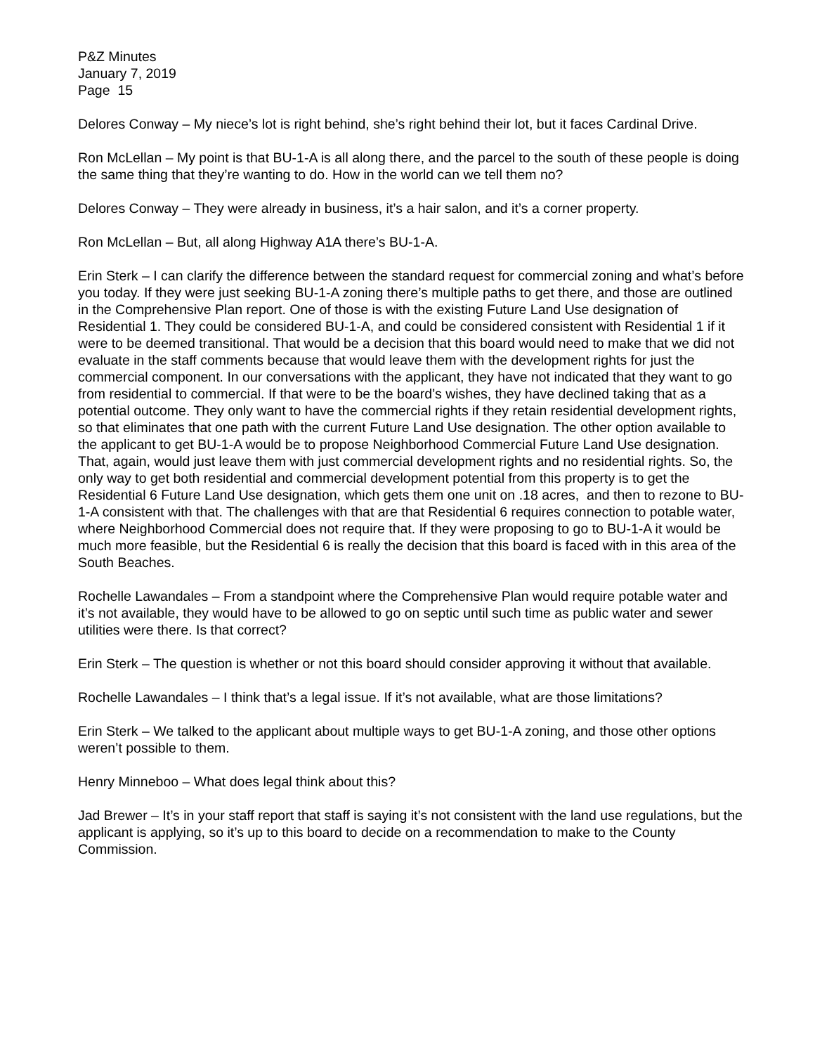P&Z Minutes
January 7, 2019
Page 15
Delores Conway – My niece’s lot is right behind, she’s right behind their lot, but it faces Cardinal Drive.
Ron McLellan – My point is that BU-1-A is all along there, and the parcel to the south of these people is doing the same thing that they’re wanting to do. How in the world can we tell them no?
Delores Conway – They were already in business, it’s a hair salon, and it’s a corner property.
Ron McLellan – But, all along Highway A1A there’s BU-1-A.
Erin Sterk – I can clarify the difference between the standard request for commercial zoning and what’s before you today. If they were just seeking BU-1-A zoning there’s multiple paths to get there, and those are outlined in the Comprehensive Plan report. One of those is with the existing Future Land Use designation of Residential 1. They could be considered BU-1-A, and could be considered consistent with Residential 1 if it were to be deemed transitional. That would be a decision that this board would need to make that we did not evaluate in the staff comments because that would leave them with the development rights for just the commercial component. In our conversations with the applicant, they have not indicated that they want to go from residential to commercial. If that were to be the board’s wishes, they have declined taking that as a potential outcome. They only want to have the commercial rights if they retain residential development rights, so that eliminates that one path with the current Future Land Use designation. The other option available to the applicant to get BU-1-A would be to propose Neighborhood Commercial Future Land Use designation. That, again, would just leave them with just commercial development rights and no residential rights. So, the only way to get both residential and commercial development potential from this property is to get the Residential 6 Future Land Use designation, which gets them one unit on .18 acres, and then to rezone to BU-1-A consistent with that. The challenges with that are that Residential 6 requires connection to potable water, where Neighborhood Commercial does not require that. If they were proposing to go to BU-1-A it would be much more feasible, but the Residential 6 is really the decision that this board is faced with in this area of the South Beaches.
Rochelle Lawandales – From a standpoint where the Comprehensive Plan would require potable water and it’s not available, they would have to be allowed to go on septic until such time as public water and sewer utilities were there. Is that correct?
Erin Sterk – The question is whether or not this board should consider approving it without that available.
Rochelle Lawandales – I think that’s a legal issue. If it’s not available, what are those limitations?
Erin Sterk – We talked to the applicant about multiple ways to get BU-1-A zoning, and those other options weren’t possible to them.
Henry Minneboo – What does legal think about this?
Jad Brewer – It’s in your staff report that staff is saying it’s not consistent with the land use regulations, but the applicant is applying, so it’s up to this board to decide on a recommendation to make to the County Commission.